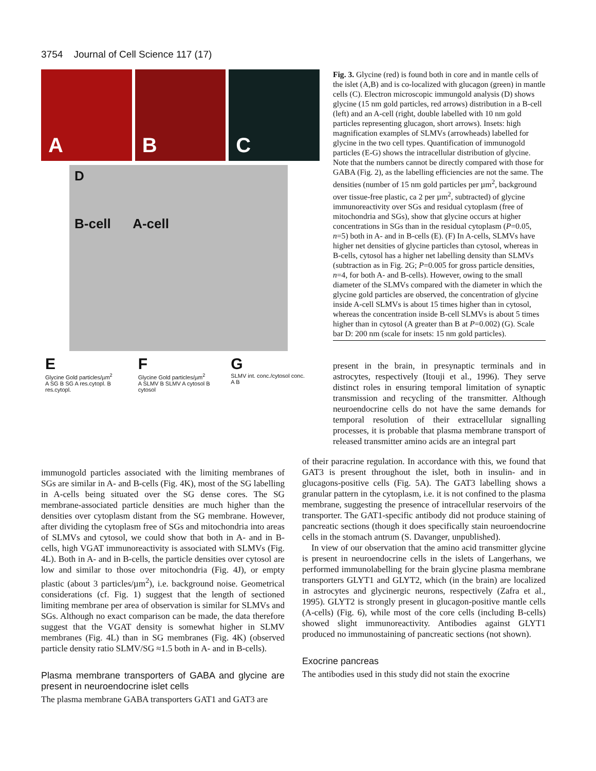3754 Journal of Cell Science 117 (17)
A B C
D
B-cell A-cell
E
Glycine Gold particles/µm<sup>2</sup>
A SG B SG A res.cytopl. B res.cytopl.
F
Glycine Gold particles/µm<sup>2</sup>
A SLMV B SLMV A cytosol B cytosol
G
SLMV int. conc./cytosol conc.
A B
Fig. 3. Glycine (red) is found both in core and in mantle cells of the islet (A,B) and is co-localized with glucagon (green) in mantle cells (C). Electron microscopic immungold analysis (D) shows glycine (15 nm gold particles, red arrows) distribution in a B-cell (left) and an A-cell (right, double labelled with 10 nm gold particles representing glucagon, short arrows). Insets: high magnification examples of SLMVs (arrowheads) labelled for glycine in the two cell types. Quantification of immunogold particles (E-G) shows the intracellular distribution of glycine. Note that the numbers cannot be directly compared with those for GABA (Fig. 2), as the labelling efficiencies are not the same. The densities (number of 15 nm gold particles per µm<sup>2</sup>, background over tissue-free plastic, ca 2 per µm<sup>2</sup>, subtracted) of glycine immunoreactivity over SGs and residual cytoplasm (free of mitochondria and SGs), show that glycine occurs at higher concentrations in SGs than in the residual cytoplasm (P=0.05, n=5) both in A- and in B-cells (E). (F) In A-cells, SLMVs have higher net densities of glycine particles than cytosol, whereas in B-cells, cytosol has a higher net labelling density than SLMVs (subtraction as in Fig. 2G; P=0.005 for gross particle densities, n=4, for both A- and B-cells). However, owing to the small diameter of the SLMVs compared with the diameter in which the glycine gold particles are observed, the concentration of glycine inside A-cell SLMVs is about 15 times higher than in cytosol, whereas the concentration inside B-cell SLMVs is about 5 times higher than in cytosol (A greater than B at P=0.002) (G). Scale bar D: 200 nm (scale for insets: 15 nm gold particles).
present in the brain, in presynaptic terminals and in astrocytes, respectively (Itouji et al., 1996). They serve distinct roles in ensuring temporal limitation of synaptic transmission and recycling of the transmitter. Although neuroendocrine cells do not have the same demands for temporal resolution of their extracellular signalling processes, it is probable that plasma membrane transport of released transmitter amino acids are an integral part
immunogold particles associated with the limiting membranes of SGs are similar in A- and B-cells (Fig. 4K), most of the SG labelling in A-cells being situated over the SG dense cores. The SG membrane-associated particle densities are much higher than the densities over cytoplasm distant from the SG membrane. However, after dividing the cytoplasm free of SGs and mitochondria into areas of SLMVs and cytosol, we could show that both in A- and in B-cells, high VGAT immunoreactivity is associated with SLMVs (Fig. 4L). Both in A- and in B-cells, the particle densities over cytosol are low and similar to those over mitochondria (Fig. 4J), or empty plastic (about 3 particles/µm<sup>2</sup>), i.e. background noise. Geometrical considerations (cf. Fig. 1) suggest that the length of sectioned limiting membrane per area of observation is similar for SLMVs and SGs. Although no exact comparison can be made, the data therefore suggest that the VGAT density is somewhat higher in SLMV membranes (Fig. 4L) than in SG membranes (Fig. 4K) (observed particle density ratio SLMV/SG ≈1.5 both in A- and in B-cells).
Plasma membrane transporters of GABA and glycine are present in neuroendocrine islet cells
The plasma membrane GABA transporters GAT1 and GAT3 are
of their paracrine regulation. In accordance with this, we found that GAT3 is present throughout the islet, both in insulin- and in glucagons-positive cells (Fig. 5A). The GAT3 labelling shows a granular pattern in the cytoplasm, i.e. it is not confined to the plasma membrane, suggesting the presence of intracellular reservoirs of the transporter. The GAT1-specific antibody did not produce staining of pancreatic sections (though it does specifically stain neuroendocrine cells in the stomach antrum (S. Davanger, unpublished).
In view of our observation that the amino acid transmitter glycine is present in neuroendocrine cells in the islets of Langerhans, we performed immunolabelling for the brain glycine plasma membrane transporters GLYT1 and GLYT2, which (in the brain) are localized in astrocytes and glycinergic neurons, respectively (Zafra et al., 1995). GLYT2 is strongly present in glucagon-positive mantle cells (A-cells) (Fig. 6), while most of the core cells (including B-cells) showed slight immunoreactivity. Antibodies against GLYT1 produced no immunostaining of pancreatic sections (not shown).
Exocrine pancreas
The antibodies used in this study did not stain the exocrine